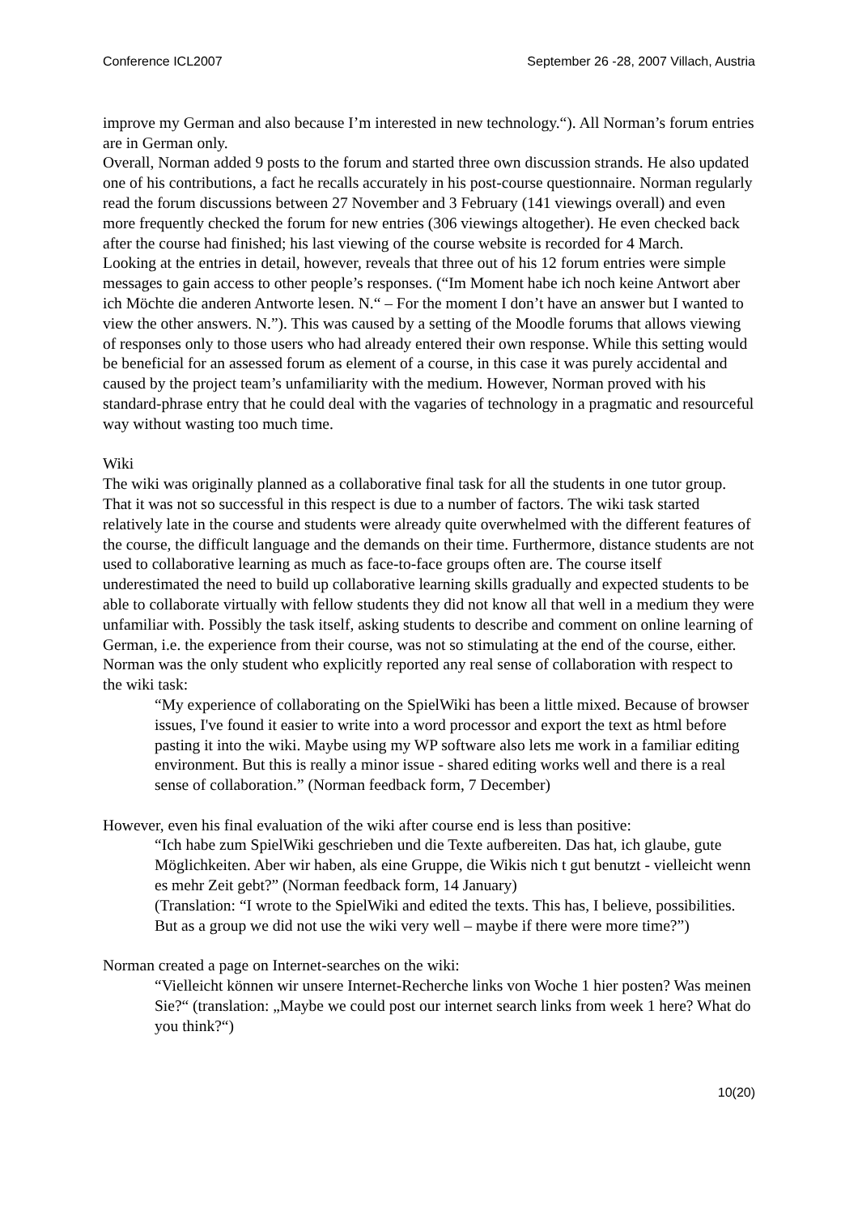Conference ICL2007 September 26 -28, 2007 Villach, Austria
improve my German and also because I’m interested in new technology.“). All Norman’s forum entries are in German only.
Overall, Norman added 9 posts to the forum and started three own discussion strands. He also updated one of his contributions, a fact he recalls accurately in his post-course questionnaire. Norman regularly read the forum discussions between 27 November and 3 February (141 viewings overall) and even more frequently checked the forum for new entries (306 viewings altogether). He even checked back after the course had finished; his last viewing of the course website is recorded for 4 March.
Looking at the entries in detail, however, reveals that three out of his 12 forum entries were simple messages to gain access to other people’s responses. (“Im Moment habe ich noch keine Antwort aber ich Möchte die anderen Antworte lesen. N.“ – For the moment I don’t have an answer but I wanted to view the other answers. N.”). This was caused by a setting of the Moodle forums that allows viewing of responses only to those users who had already entered their own response. While this setting would be beneficial for an assessed forum as element of a course, in this case it was purely accidental and caused by the project team’s unfamiliarity with the medium. However, Norman proved with his standard-phrase entry that he could deal with the vagaries of technology in a pragmatic and resourceful way without wasting too much time.
Wiki
The wiki was originally planned as a collaborative final task for all the students in one tutor group. That it was not so successful in this respect is due to a number of factors. The wiki task started relatively late in the course and students were already quite overwhelmed with the different features of the course, the difficult language and the demands on their time. Furthermore, distance students are not used to collaborative learning as much as face-to-face groups often are. The course itself underestimated the need to build up collaborative learning skills gradually and expected students to be able to collaborate virtually with fellow students they did not know all that well in a medium they were unfamiliar with. Possibly the task itself, asking students to describe and comment on online learning of German, i.e. the experience from their course, was not so stimulating at the end of the course, either.
Norman was the only student who explicitly reported any real sense of collaboration with respect to the wiki task:
“My experience of collaborating on the SpielWiki has been a little mixed. Because of browser issues, I've found it easier to write into a word processor and export the text as html before pasting it into the wiki. Maybe using my WP software also lets me work in a familiar editing environment. But this is really a minor issue - shared editing works well and there is a real sense of collaboration.” (Norman feedback form, 7 December)
However, even his final evaluation of the wiki after course end is less than positive:
“Ich habe zum SpielWiki geschrieben und die Texte aufbereiten. Das hat, ich glaube, gute Möglichkeiten. Aber wir haben, als eine Gruppe, die Wikis nich t gut benutzt - vielleicht wenn es mehr Zeit gebt?” (Norman feedback form, 14 January)
(Translation: “I wrote to the SpielWiki and edited the texts. This has, I believe, possibilities. But as a group we did not use the wiki very well – maybe if there were more time?”)
Norman created a page on Internet-searches on the wiki:
“Vielleicht können wir unsere Internet-Recherche links von Woche 1 hier posten? Was meinen Sie?“ (translation: „Maybe we could post our internet search links from week 1 here? What do you think?“)
10(20)